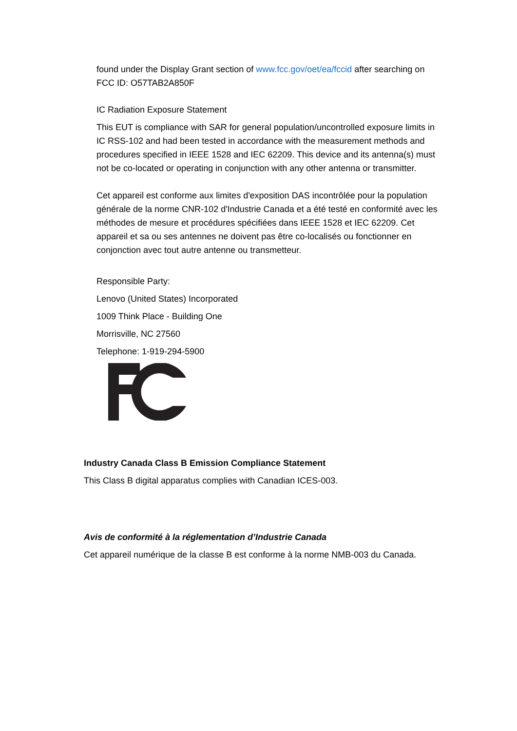found under the Display Grant section of www.fcc.gov/oet/ea/fccid after searching on FCC ID: O57TAB2A850F
IC Radiation Exposure Statement
This EUT is compliance with SAR for general population/uncontrolled exposure limits in IC RSS-102 and had been tested in accordance with the measurement methods and procedures specified in IEEE 1528 and IEC 62209. This device and its antenna(s) must not be co-located or operating in conjunction with any other antenna or transmitter.
Cet appareil est conforme aux limites d'exposition DAS incontrôlée pour la population générale de la norme CNR-102 d'Industrie Canada et a été testé en conformité avec les méthodes de mesure et procédures spécifiées dans IEEE 1528 et IEC 62209. Cet appareil et sa ou ses antennes ne doivent pas être co-localisés ou fonctionner en conjonction avec tout autre antenne ou transmetteur.
Responsible Party:
Lenovo (United States) Incorporated
1009 Think Place - Building One
Morrisville, NC 27560
Telephone: 1-919-294-5900
Industry Canada Class B Emission Compliance Statement
This Class B digital apparatus complies with Canadian ICES-003.
Avis de conformité à la réglementation d’Industrie Canada
Cet appareil numérique de la classe B est conforme à la norme NMB-003 du Canada.